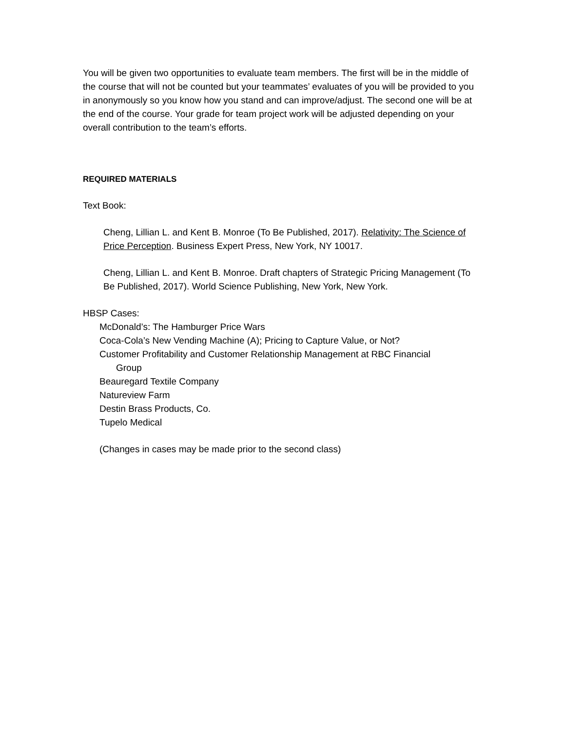You will be given two opportunities to evaluate team members. The first will be in the middle of the course that will not be counted but your teammates’ evaluates of you will be provided to you in anonymously so you know how you stand and can improve/adjust. The second one will be at the end of the course. Your grade for team project work will be adjusted depending on your overall contribution to the team’s efforts.
REQUIRED MATERIALS
Text Book:
Cheng, Lillian L. and Kent B. Monroe (To Be Published, 2017). Relativity: The Science of Price Perception. Business Expert Press, New York, NY 10017.
Cheng, Lillian L. and Kent B. Monroe. Draft chapters of Strategic Pricing Management (To Be Published, 2017). World Science Publishing, New York, New York.
HBSP Cases:
McDonald’s: The Hamburger Price Wars
Coca-Cola’s New Vending Machine (A); Pricing to Capture Value, or Not?
Customer Profitability and Customer Relationship Management at RBC Financial
Group
Beauregard Textile Company
Natureview Farm
Destin Brass Products, Co.
Tupelo Medical
(Changes in cases may be made prior to the second class)